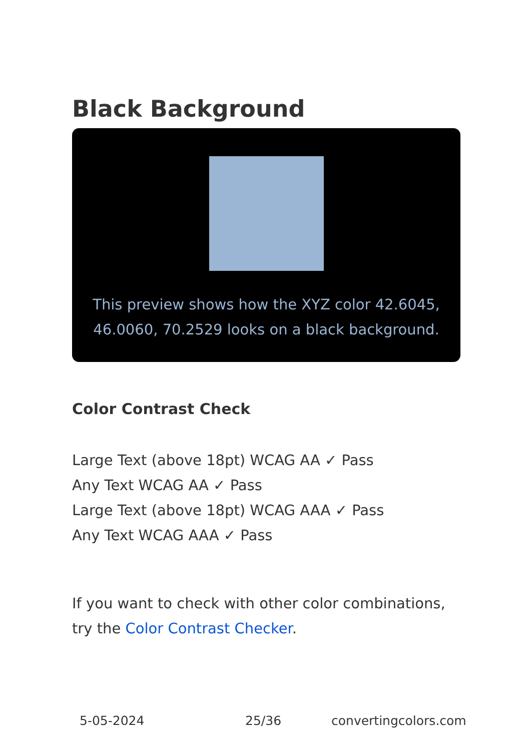Black Background
This preview shows how the XYZ color 42.6045, 46.0060, 70.2529 looks on a black background.
Color Contrast Check
Large Text (above 18pt) WCAG AA ✓ Pass
Any Text WCAG AA ✓ Pass
Large Text (above 18pt) WCAG AAA ✓ Pass
Any Text WCAG AAA ✓ Pass
If you want to check with other color combinations, try the Color Contrast Checker.
5-05-2024 25/36 convertingcolors.com